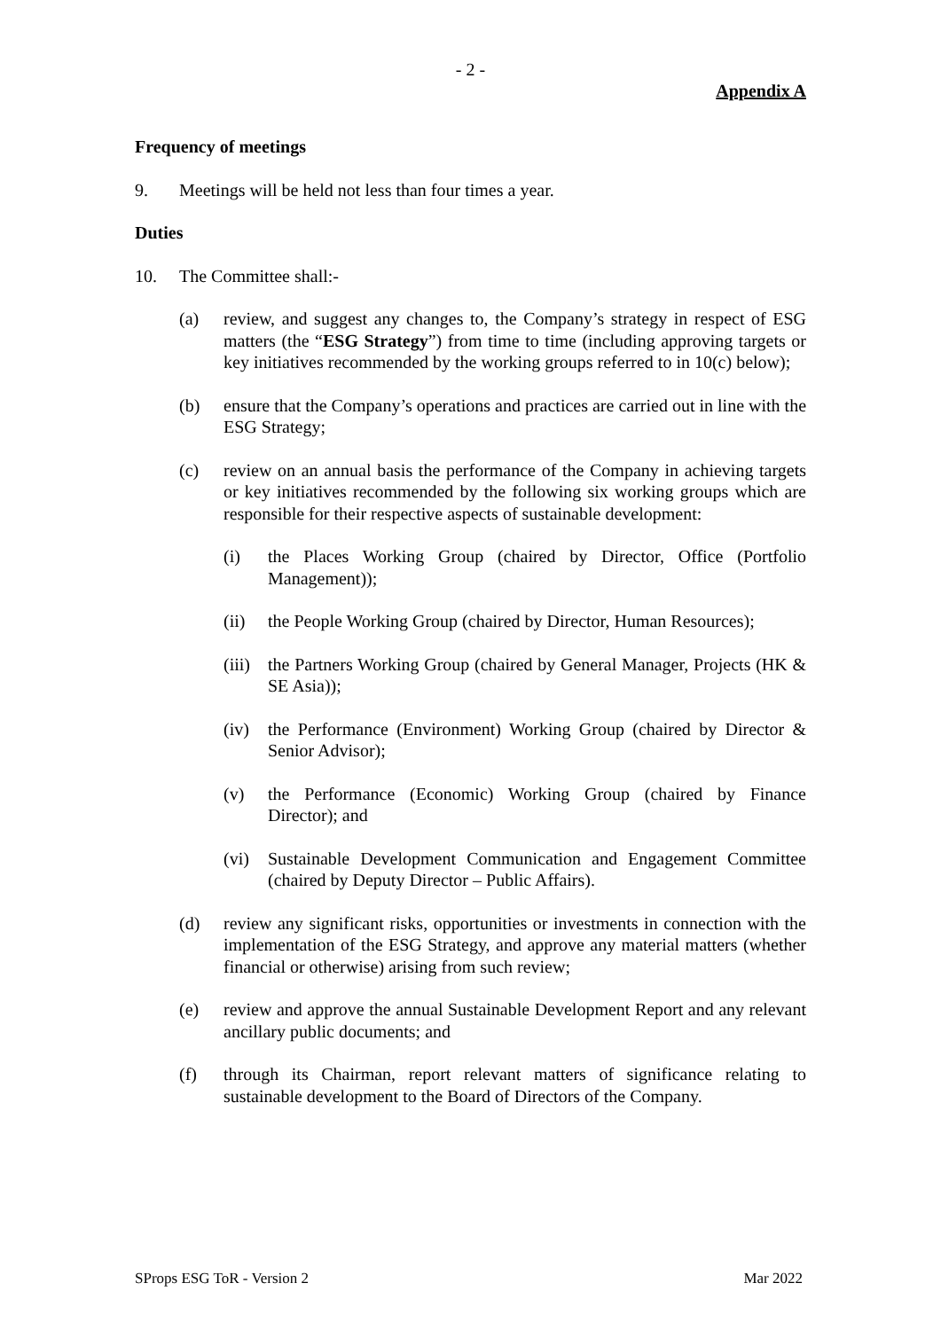- 2 -
Appendix A
Frequency of meetings
9. Meetings will be held not less than four times a year.
Duties
10. The Committee shall:-
(a) review, and suggest any changes to, the Company’s strategy in respect of ESG matters (the “ESG Strategy”) from time to time (including approving targets or key initiatives recommended by the working groups referred to in 10(c) below);
(b) ensure that the Company’s operations and practices are carried out in line with the ESG Strategy;
(c) review on an annual basis the performance of the Company in achieving targets or key initiatives recommended by the following six working groups which are responsible for their respective aspects of sustainable development:
(i) the Places Working Group (chaired by Director, Office (Portfolio Management));
(ii) the People Working Group (chaired by Director, Human Resources);
(iii) the Partners Working Group (chaired by General Manager, Projects (HK & SE Asia));
(iv) the Performance (Environment) Working Group (chaired by Director & Senior Advisor);
(v) the Performance (Economic) Working Group (chaired by Finance Director); and
(vi) Sustainable Development Communication and Engagement Committee (chaired by Deputy Director – Public Affairs).
(d) review any significant risks, opportunities or investments in connection with the implementation of the ESG Strategy, and approve any material matters (whether financial or otherwise) arising from such review;
(e) review and approve the annual Sustainable Development Report and any relevant ancillary public documents; and
(f) through its Chairman, report relevant matters of significance relating to sustainable development to the Board of Directors of the Company.
SProps ESG ToR - Version 2 Mar 2022